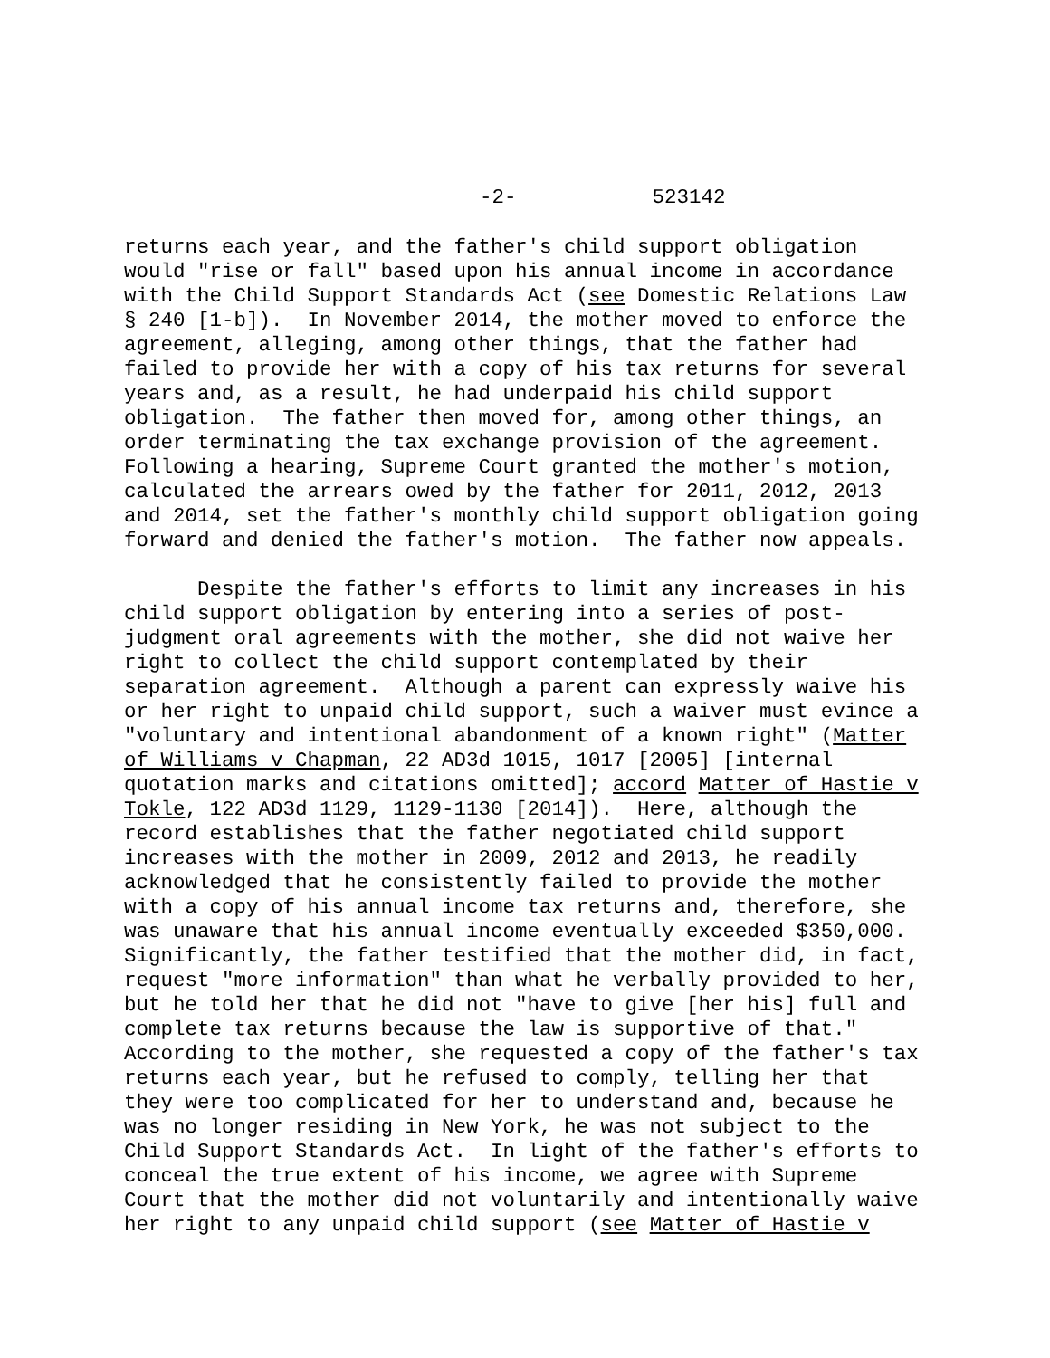-2- 523142
returns each year, and the father's child support obligation would "rise or fall" based upon his annual income in accordance with the Child Support Standards Act (see Domestic Relations Law § 240 [1-b]). In November 2014, the mother moved to enforce the agreement, alleging, among other things, that the father had failed to provide her with a copy of his tax returns for several years and, as a result, he had underpaid his child support obligation. The father then moved for, among other things, an order terminating the tax exchange provision of the agreement. Following a hearing, Supreme Court granted the mother's motion, calculated the arrears owed by the father for 2011, 2012, 2013 and 2014, set the father's monthly child support obligation going forward and denied the father's motion. The father now appeals.
Despite the father's efforts to limit any increases in his child support obligation by entering into a series of post- judgment oral agreements with the mother, she did not waive her right to collect the child support contemplated by their separation agreement. Although a parent can expressly waive his or her right to unpaid child support, such a waiver must evince a "voluntary and intentional abandonment of a known right" (Matter of Williams v Chapman, 22 AD3d 1015, 1017 [2005] [internal quotation marks and citations omitted]; accord Matter of Hastie v Tokle, 122 AD3d 1129, 1129-1130 [2014]). Here, although the record establishes that the father negotiated child support increases with the mother in 2009, 2012 and 2013, he readily acknowledged that he consistently failed to provide the mother with a copy of his annual income tax returns and, therefore, she was unaware that his annual income eventually exceeded $350,000. Significantly, the father testified that the mother did, in fact, request "more information" than what he verbally provided to her, but he told her that he did not "have to give [her his] full and complete tax returns because the law is supportive of that." According to the mother, she requested a copy of the father's tax returns each year, but he refused to comply, telling her that they were too complicated for her to understand and, because he was no longer residing in New York, he was not subject to the Child Support Standards Act. In light of the father's efforts to conceal the true extent of his income, we agree with Supreme Court that the mother did not voluntarily and intentionally waive her right to any unpaid child support (see Matter of Hastie v